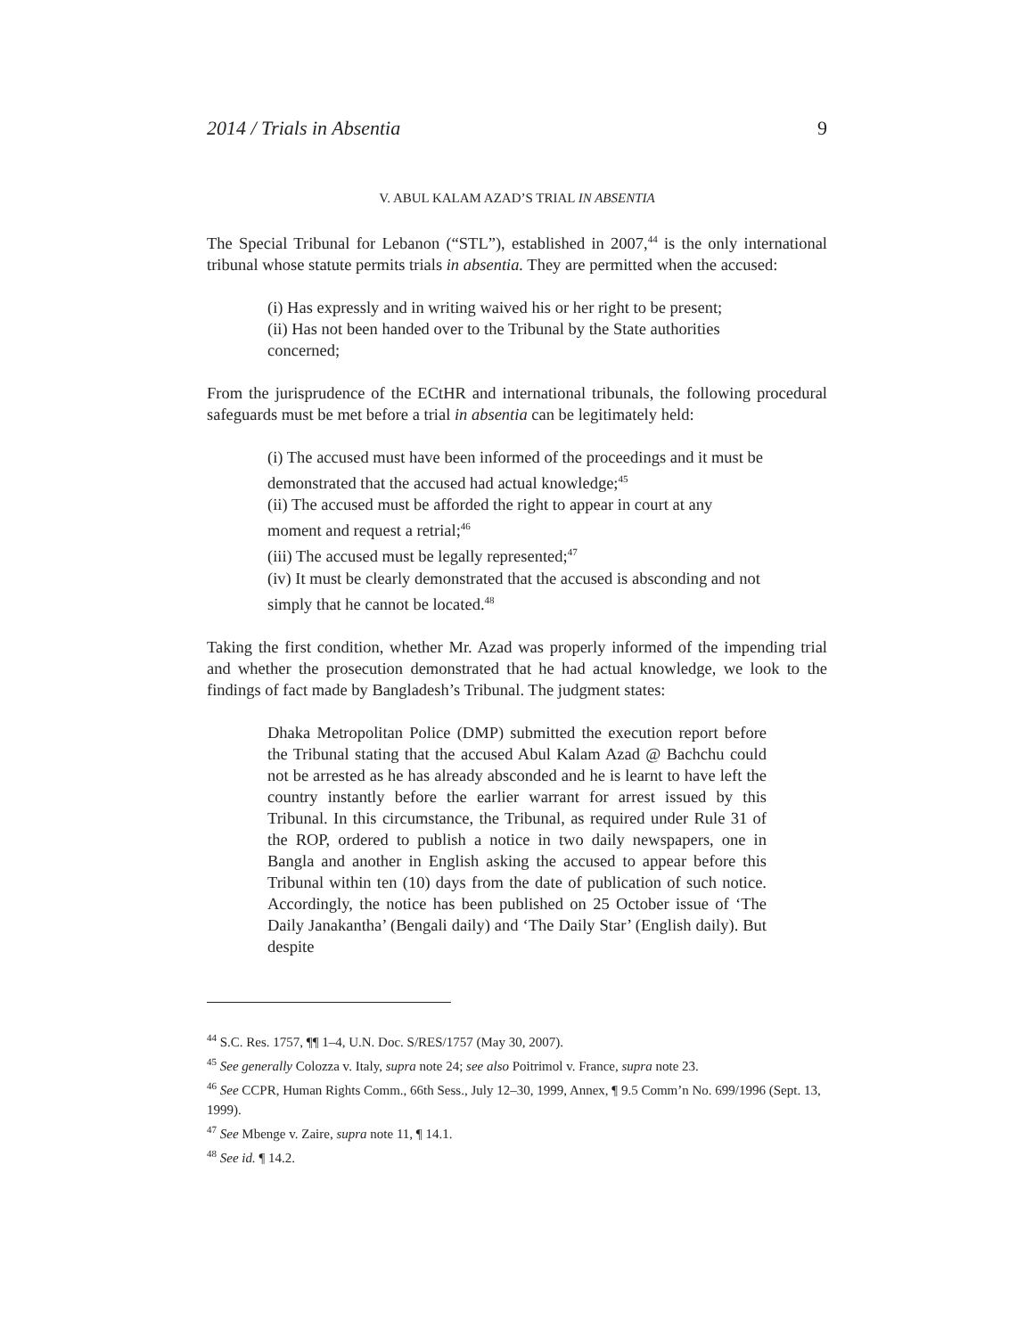2014 / Trials in Absentia 9
V. ABUL KALAM AZAD’S TRIAL IN ABSENTIA
The Special Tribunal for Lebanon (“STL”), established in 2007,<sup>44</sup> is the only international tribunal whose statute permits trials in absentia. They are permitted when the accused:
(i) Has expressly and in writing waived his or her right to be present;
(ii) Has not been handed over to the Tribunal by the State authorities concerned;
From the jurisprudence of the ECtHR and international tribunals, the following procedural safeguards must be met before a trial in absentia can be legitimately held:
(i) The accused must have been informed of the proceedings and it must be demonstrated that the accused had actual knowledge;<sup>45</sup>
(ii) The accused must be afforded the right to appear in court at any moment and request a retrial;<sup>46</sup>
(iii) The accused must be legally represented;<sup>47</sup>
(iv) It must be clearly demonstrated that the accused is absconding and not simply that he cannot be located.<sup>48</sup>
Taking the first condition, whether Mr. Azad was properly informed of the impending trial and whether the prosecution demonstrated that he had actual knowledge, we look to the findings of fact made by Bangladesh’s Tribunal. The judgment states:
Dhaka Metropolitan Police (DMP) submitted the execution report before the Tribunal stating that the accused Abul Kalam Azad @ Bachchu could not be arrested as he has already absconded and he is learnt to have left the country instantly before the earlier warrant for arrest issued by this Tribunal. In this circumstance, the Tribunal, as required under Rule 31 of the ROP, ordered to publish a notice in two daily newspapers, one in Bangla and another in English asking the accused to appear before this Tribunal within ten (10) days from the date of publication of such notice. Accordingly, the notice has been published on 25 October issue of ‘The Daily Janakantha’ (Bengali daily) and ‘The Daily Star’ (English daily). But despite
<sup>44</sup> S.C. Res. 1757, ¶¶ 1–4, U.N. Doc. S/RES/1757 (May 30, 2007).
<sup>45</sup> See generally Colozza v. Italy, supra note 24; see also Poitrimol v. France, supra note 23.
<sup>46</sup> See CCPR, Human Rights Comm., 66th Sess., July 12–30, 1999, Annex, ¶ 9.5 Comm’n No. 699/1996 (Sept. 13, 1999).
<sup>47</sup> See Mbenge v. Zaire, supra note 11, ¶ 14.1.
<sup>48</sup> See id. ¶ 14.2.